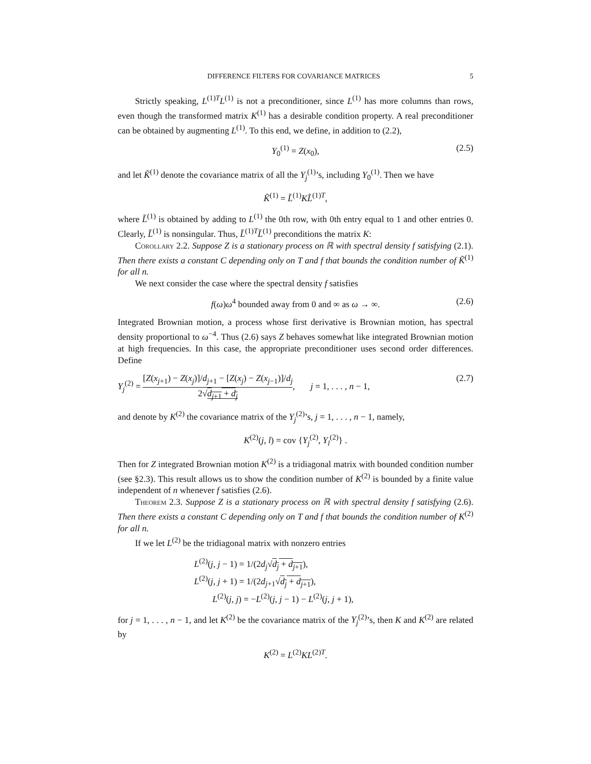DIFFERENCE FILTERS FOR COVARIANCE MATRICES 5
Strictly speaking, L<sup>(1)T</sup>L<sup>(1)</sup> is not a preconditioner, since L<sup>(1)</sup> has more columns than rows, even though the transformed matrix K<sup>(1)</sup> has a desirable condition property. A real preconditioner can be obtained by augmenting L<sup>(1)</sup>. To this end, we define, in addition to (2.2),
Y<sub>0</sub><sup>(1)</sup> = Z(x<sub>0</sub>), (2.5)
and let K̃<sup>(1)</sup> denote the covariance matrix of all the Y<sub>j</sub><sup>(1)</sup>’s, including Y<sub>0</sub><sup>(1)</sup>. Then we have
K̃<sup>(1)</sup> = L̃<sup>(1)</sup>KL̃<sup>(1)T</sup>,
where L̃<sup>(1)</sup> is obtained by adding to L<sup>(1)</sup> the 0th row, with 0th entry equal to 1 and other entries 0. Clearly, L̃<sup>(1)</sup> is nonsingular. Thus, L̃<sup>(1)T</sup>L̃<sup>(1)</sup> preconditions the matrix K:
Corollary 2.2. Suppose Z is a stationary process on ℝ with spectral density f satisfying (2.1). Then there exists a constant C depending only on T and f that bounds the condition number of K̃<sup>(1)</sup> for all n.
We next consider the case where the spectral density f satisfies
f(ω)ω<sup>4</sup> bounded away from 0 and ∞ as ω → ∞. (2.6)
Integrated Brownian motion, a process whose first derivative is Brownian motion, has spectral density proportional to ω<sup>−4</sup>. Thus (2.6) says Z behaves somewhat like integrated Brownian motion at high frequencies. In this case, the appropriate preconditioner uses second order differences. Define
Y<sub>j</sub><sup>(2)</sup> = [Z(x<sub>j+1</sub>) − Z(x<sub>j</sub>)]/d<sub>j+1</sub> − [Z(x<sub>j</sub>) − Z(x<sub>j−1</sub>)]/d<sub>j</sub> 2√d<sub>j+1</sub> + d<sub>j</sub>, j = 1, . . . , n − 1, (2.7)
and denote by K<sup>(2)</sup> the covariance matrix of the Y<sub>j</sub><sup>(2)</sup>’s, j = 1, . . . , n − 1, namely,
K<sup>(2)</sup>(j, l) = cov {Y<sub>j</sub><sup>(2)</sup>, Y<sub>l</sub><sup>(2)</sup>} .
Then for Z integrated Brownian motion K<sup>(2)</sup> is a tridiagonal matrix with bounded condition number (see §2.3). This result allows us to show the condition number of K<sup>(2)</sup> is bounded by a finite value independent of n whenever f satisfies (2.6).
Theorem 2.3. Suppose Z is a stationary process on ℝ with spectral density f satisfying (2.6). Then there exists a constant C depending only on T and f that bounds the condition number of K<sup>(2)</sup> for all n.
If we let L<sup>(2)</sup> be the tridiagonal matrix with nonzero entries
L<sup>(2)</sup>(j, j − 1) = 1/(2d<sub>j</sub>√d<sub>j</sub> + d<sub>j+1</sub>),
L<sup>(2)</sup>(j, j + 1) = 1/(2d<sub>j+1</sub>√d<sub>j</sub> + d<sub>j+1</sub>),
L<sup>(2)</sup>(j, j) = −L<sup>(2)</sup>(j, j − 1) − L<sup>(2)</sup>(j, j + 1),
for j = 1, . . . , n − 1, and let K<sup>(2)</sup> be the covariance matrix of the Y<sub>j</sub><sup>(2)</sup>’s, then K and K<sup>(2)</sup> are related by
K<sup>(2)</sup> = L<sup>(2)</sup>KL<sup>(2)T</sup>.